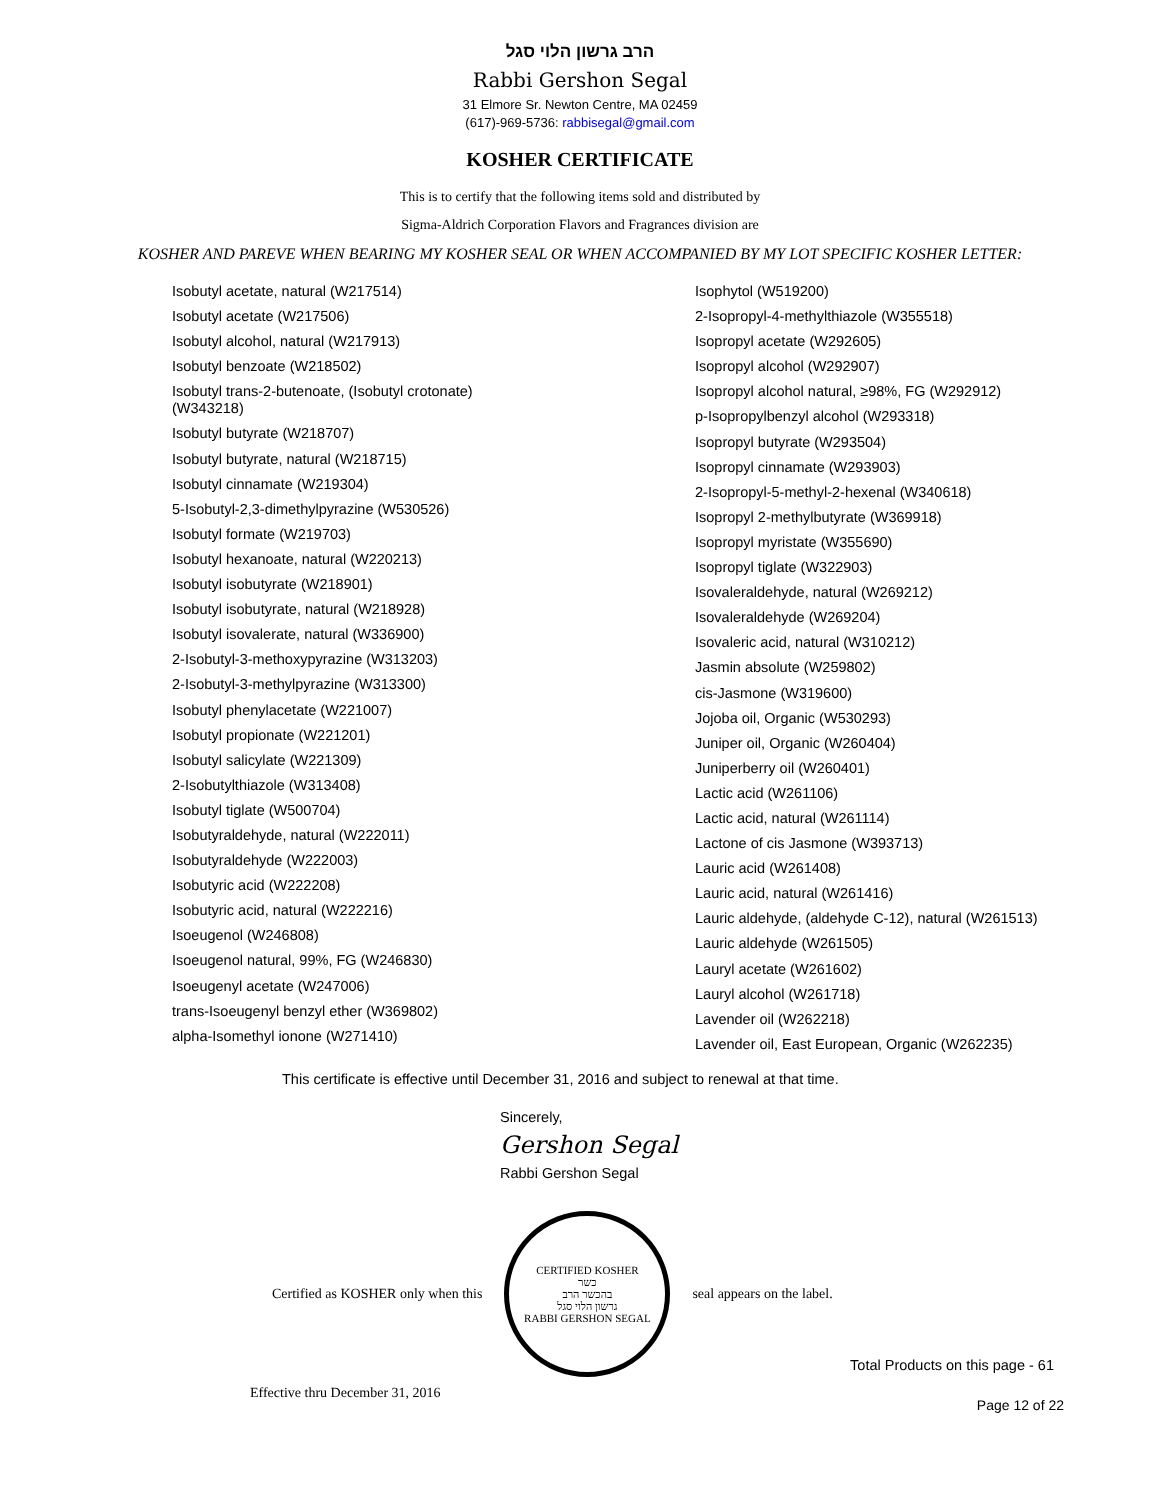הרב גרשון הלוי סגל
Rabbi Gershon Segal
31 Elmore Sr. Newton Centre, MA 02459
(617)-969-5736: rabbisegal@gmail.com
KOSHER CERTIFICATE
This is to certify that the following items sold and distributed by
Sigma-Aldrich Corporation Flavors and Fragrances division are
KOSHER AND PAREVE WHEN BEARING MY KOSHER SEAL OR WHEN ACCOMPANIED BY MY LOT SPECIFIC KOSHER LETTER:
Isobutyl acetate, natural (W217514)
Isobutyl acetate (W217506)
Isobutyl alcohol, natural (W217913)
Isobutyl benzoate (W218502)
Isobutyl trans-2-butenoate, (Isobutyl crotonate)
(W343218)
Isobutyl butyrate (W218707)
Isobutyl butyrate, natural (W218715)
Isobutyl cinnamate (W219304)
5-Isobutyl-2,3-dimethylpyrazine (W530526)
Isobutyl formate (W219703)
Isobutyl hexanoate, natural (W220213)
Isobutyl isobutyrate (W218901)
Isobutyl isobutyrate, natural (W218928)
Isobutyl isovalerate, natural (W336900)
2-Isobutyl-3-methoxypyrazine (W313203)
2-Isobutyl-3-methylpyrazine (W313300)
Isobutyl phenylacetate (W221007)
Isobutyl propionate (W221201)
Isobutyl salicylate (W221309)
2-Isobutylthiazole (W313408)
Isobutyl tiglate (W500704)
Isobutyraldehyde, natural (W222011)
Isobutyraldehyde (W222003)
Isobutyric acid (W222208)
Isobutyric acid, natural (W222216)
Isoeugenol (W246808)
Isoeugenol natural, 99%, FG (W246830)
Isoeugenyl acetate (W247006)
trans-Isoeugenyl benzyl ether (W369802)
alpha-Isomethyl ionone (W271410)
Isophytol (W519200)
2-Isopropyl-4-methylthiazole (W355518)
Isopropyl acetate (W292605)
Isopropyl alcohol (W292907)
Isopropyl alcohol natural, ≥98%, FG (W292912)
p-Isopropylbenzyl alcohol (W293318)
Isopropyl butyrate (W293504)
Isopropyl cinnamate (W293903)
2-Isopropyl-5-methyl-2-hexenal (W340618)
Isopropyl 2-methylbutyrate (W369918)
Isopropyl myristate (W355690)
Isopropyl tiglate (W322903)
Isovaleraldehyde, natural (W269212)
Isovaleraldehyde (W269204)
Isovaleric acid, natural (W310212)
Jasmin absolute (W259802)
cis-Jasmone (W319600)
Jojoba oil, Organic (W530293)
Juniper oil, Organic (W260404)
Juniperberry oil (W260401)
Lactic acid (W261106)
Lactic acid, natural (W261114)
Lactone of cis Jasmone (W393713)
Lauric acid (W261408)
Lauric acid, natural (W261416)
Lauric aldehyde, (aldehyde C-12), natural (W261513)
Lauric aldehyde (W261505)
Lauryl acetate (W261602)
Lauryl alcohol (W261718)
Lavender oil (W262218)
Lavender oil, East European, Organic (W262235)
This certificate is effective until December 31, 2016 and subject to renewal at that time.
Sincerely,
Gershon Segal
Rabbi Gershon Segal
Certified as KOSHER only when this
CERTIFIED KOSHER
כשר
בהכשר הרב
גרשון הלוי סגל
RABBI GERSHON SEGAL
seal appears on the label.
Total Products on this page - 61
Effective thru December 31, 2016 Page 12 of 22